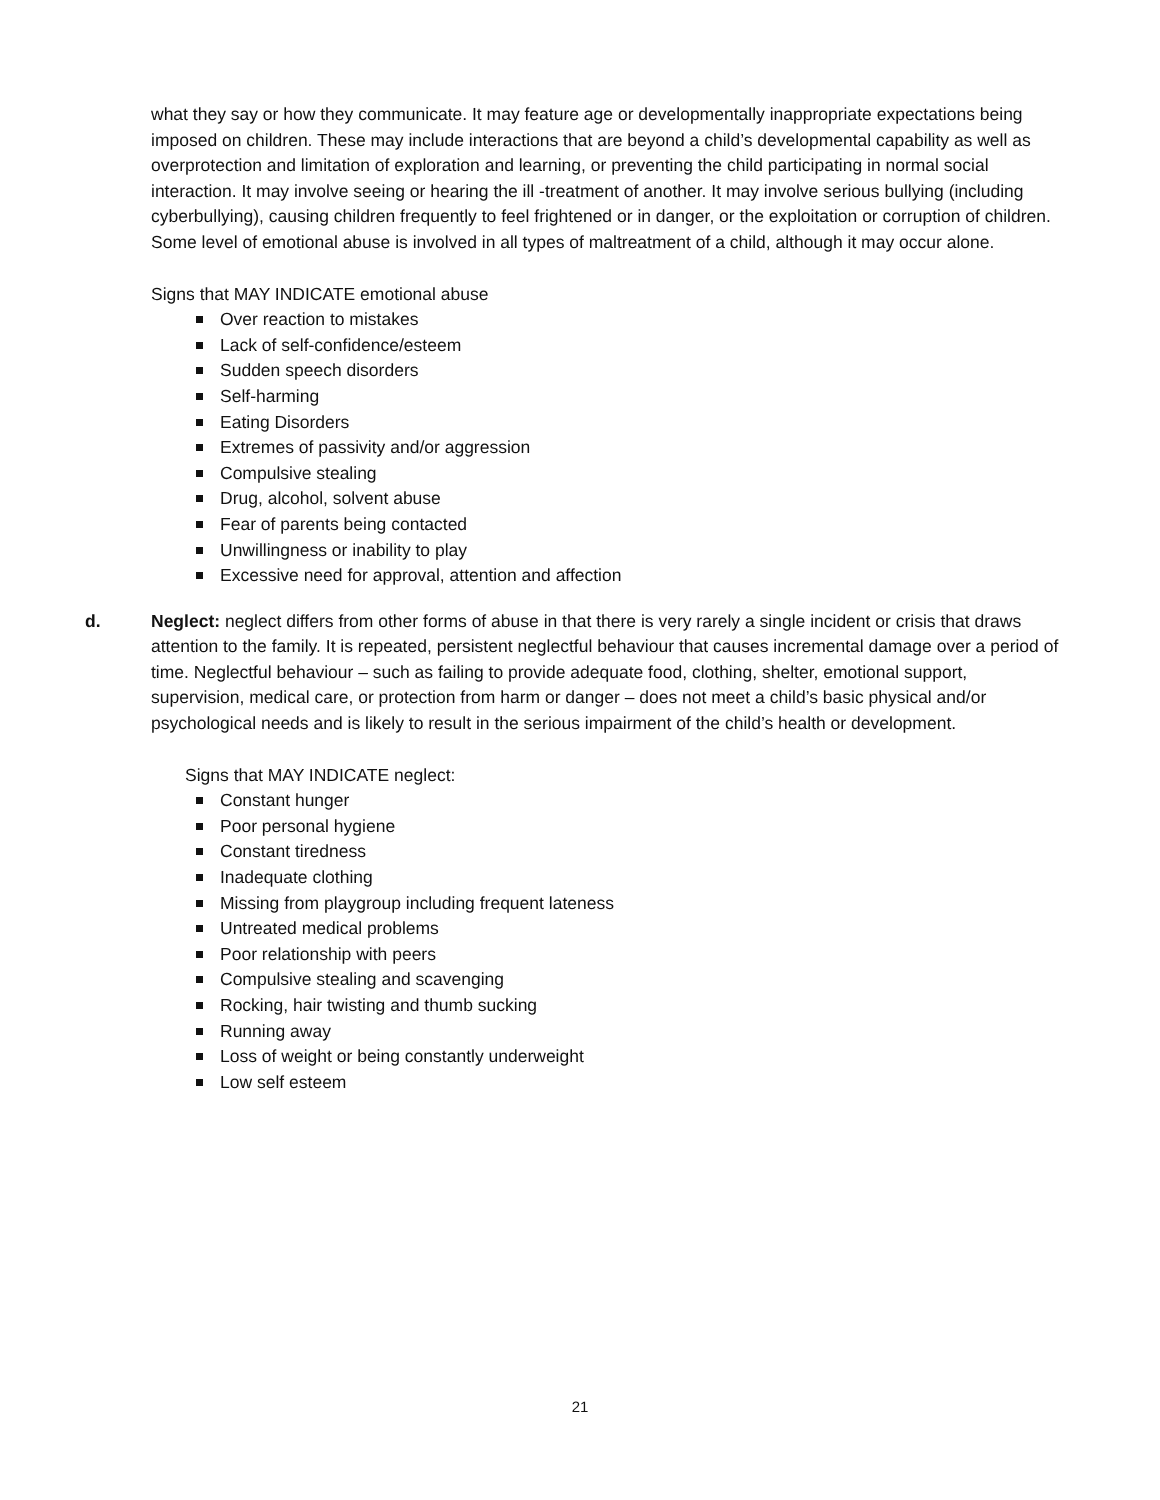what they say or how they communicate. It may feature age or developmentally inappropriate expectations being imposed on children. These may include interactions that are beyond a child’s developmental capability as well as overprotection and limitation of exploration and learning, or preventing the child participating in normal social interaction. It may involve seeing or hearing the ill -treatment of another. It may involve serious bullying (including cyberbullying), causing children frequently to feel frightened or in danger, or the exploitation or corruption of children. Some level of emotional abuse is involved in all types of maltreatment of a child, although it may occur alone.
Signs that MAY INDICATE emotional abuse
Over reaction to mistakes
Lack of self-confidence/esteem
Sudden speech disorders
Self-harming
Eating Disorders
Extremes of passivity and/or aggression
Compulsive stealing
Drug, alcohol, solvent abuse
Fear of parents being contacted
Unwillingness or inability to play
Excessive need for approval, attention and affection
d. Neglect: neglect differs from other forms of abuse in that there is very rarely a single incident or crisis that draws attention to the family. It is repeated, persistent neglectful behaviour that causes incremental damage over a period of time. Neglectful behaviour – such as failing to provide adequate food, clothing, shelter, emotional support, supervision, medical care, or protection from harm or danger – does not meet a child’s basic physical and/or psychological needs and is likely to result in the serious impairment of the child’s health or development.
Signs that MAY INDICATE neglect:
Constant hunger
Poor personal hygiene
Constant tiredness
Inadequate clothing
Missing from playgroup including frequent lateness
Untreated medical problems
Poor relationship with peers
Compulsive stealing and scavenging
Rocking, hair twisting and thumb sucking
Running away
Loss of weight or being constantly underweight
Low self esteem
21